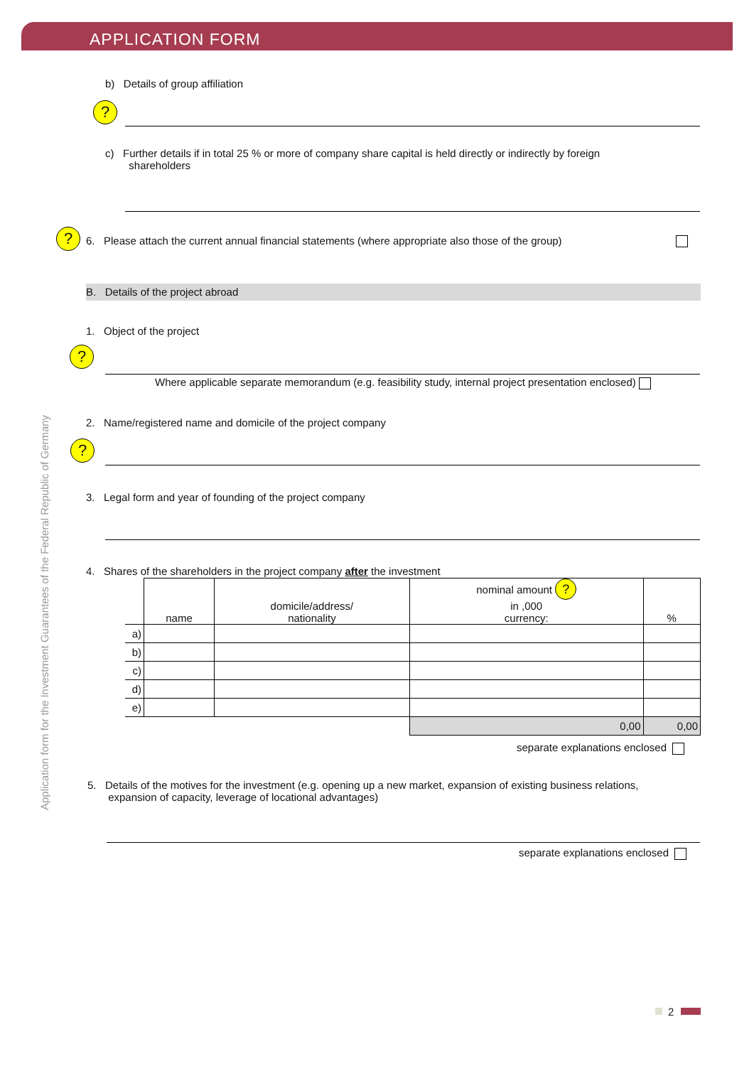APPLICATION FORM
Application form for the Investment Guarantees of the Federal Republic of Germany
b) Details of group affiliation
?
c) Further details if in total 25 % or more of company share capital is held directly or indirectly by foreign
shareholders
?
6. Please attach the current annual financial statements (where appropriate also those of the group)
B. Details of the project abroad
1. Object of the project
?
Where applicable separate memorandum (e.g. feasibility study, internal project presentation enclosed)
2. Name/registered name and domicile of the project company
?
3. Legal form and year of founding of the project company
4. Shares of the shareholders in the project company after the investment
| | name | domicile/address/ nationality | nominal amount ? in ,000 currency: | % |
| --- | --- | --- | --- | --- |
| a) | | | | |
| b) | | | | |
| c) | | | | |
| d) | | | | |
| e) | | | | |
| | | | 0,00 | 0,00 |
separate explanations enclosed
5. Details of the motives for the investment (e.g. opening up a new market, expansion of existing business relations,
expansion of capacity, leverage of locational advantages)
separate explanations enclosed
2